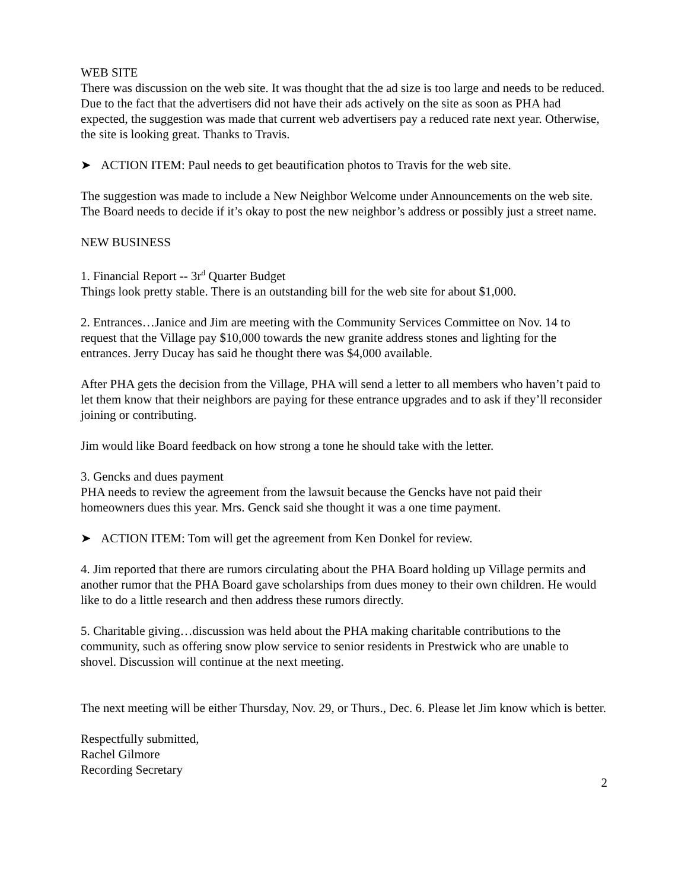WEB SITE
There was discussion on the web site. It was thought that the ad size is too large and needs to be reduced. Due to the fact that the advertisers did not have their ads actively on the site as soon as PHA had expected, the suggestion was made that current web advertisers pay a reduced rate next year. Otherwise, the site is looking great. Thanks to Travis.
➤ ACTION ITEM: Paul needs to get beautification photos to Travis for the web site.
The suggestion was made to include a New Neighbor Welcome under Announcements on the web site. The Board needs to decide if it’s okay to post the new neighbor’s address or possibly just a street name.
NEW BUSINESS
1. Financial Report -- 3r<sup>d</sup> Quarter Budget
Things look pretty stable. There is an outstanding bill for the web site for about $1,000.
2. Entrances…Janice and Jim are meeting with the Community Services Committee on Nov. 14 to request that the Village pay $10,000 towards the new granite address stones and lighting for the entrances. Jerry Ducay has said he thought there was $4,000 available.
After PHA gets the decision from the Village, PHA will send a letter to all members who haven’t paid to let them know that their neighbors are paying for these entrance upgrades and to ask if they’ll reconsider joining or contributing.
Jim would like Board feedback on how strong a tone he should take with the letter.
3. Gencks and dues payment
PHA needs to review the agreement from the lawsuit because the Gencks have not paid their homeowners dues this year. Mrs. Genck said she thought it was a one time payment.
➤ ACTION ITEM: Tom will get the agreement from Ken Donkel for review.
4. Jim reported that there are rumors circulating about the PHA Board holding up Village permits and another rumor that the PHA Board gave scholarships from dues money to their own children. He would like to do a little research and then address these rumors directly.
5. Charitable giving…discussion was held about the PHA making charitable contributions to the community, such as offering snow plow service to senior residents in Prestwick who are unable to shovel. Discussion will continue at the next meeting.
The next meeting will be either Thursday, Nov. 29, or Thurs., Dec. 6. Please let Jim know which is better.
Respectfully submitted,
Rachel Gilmore
Recording Secretary
2